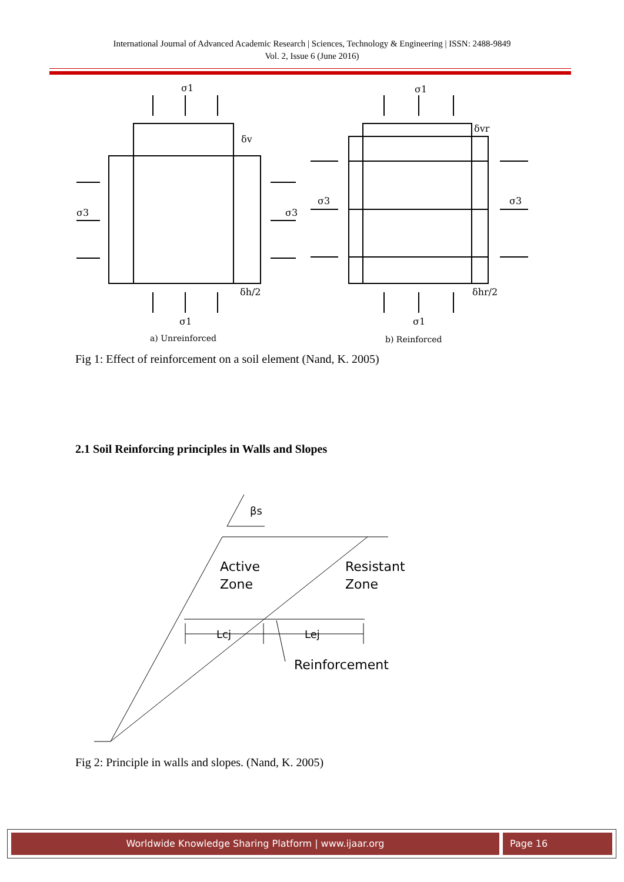International Journal of Advanced Academic Research | Sciences, Technology & Engineering | ISSN: 2488-9849
Vol. 2, Issue 6 (June 2016)
σ1
σ1
δv
δvr
σ3
σ3
σ3
σ3
δh/2
δhr/2
σ1
σ1
a) Unreinforced
b) Reinforced
Fig 1: Effect of reinforcement on a soil element (Nand, K. 2005)
2.1 Soil Reinforcing principles in Walls and Slopes
βs
Active
Zone
Resistant
Zone
Lcj
Lej
Reinforcement
Fig 2: Principle in walls and slopes. (Nand, K. 2005)
Worldwide Knowledge Sharing Platform | www.ijaar.org Page 16